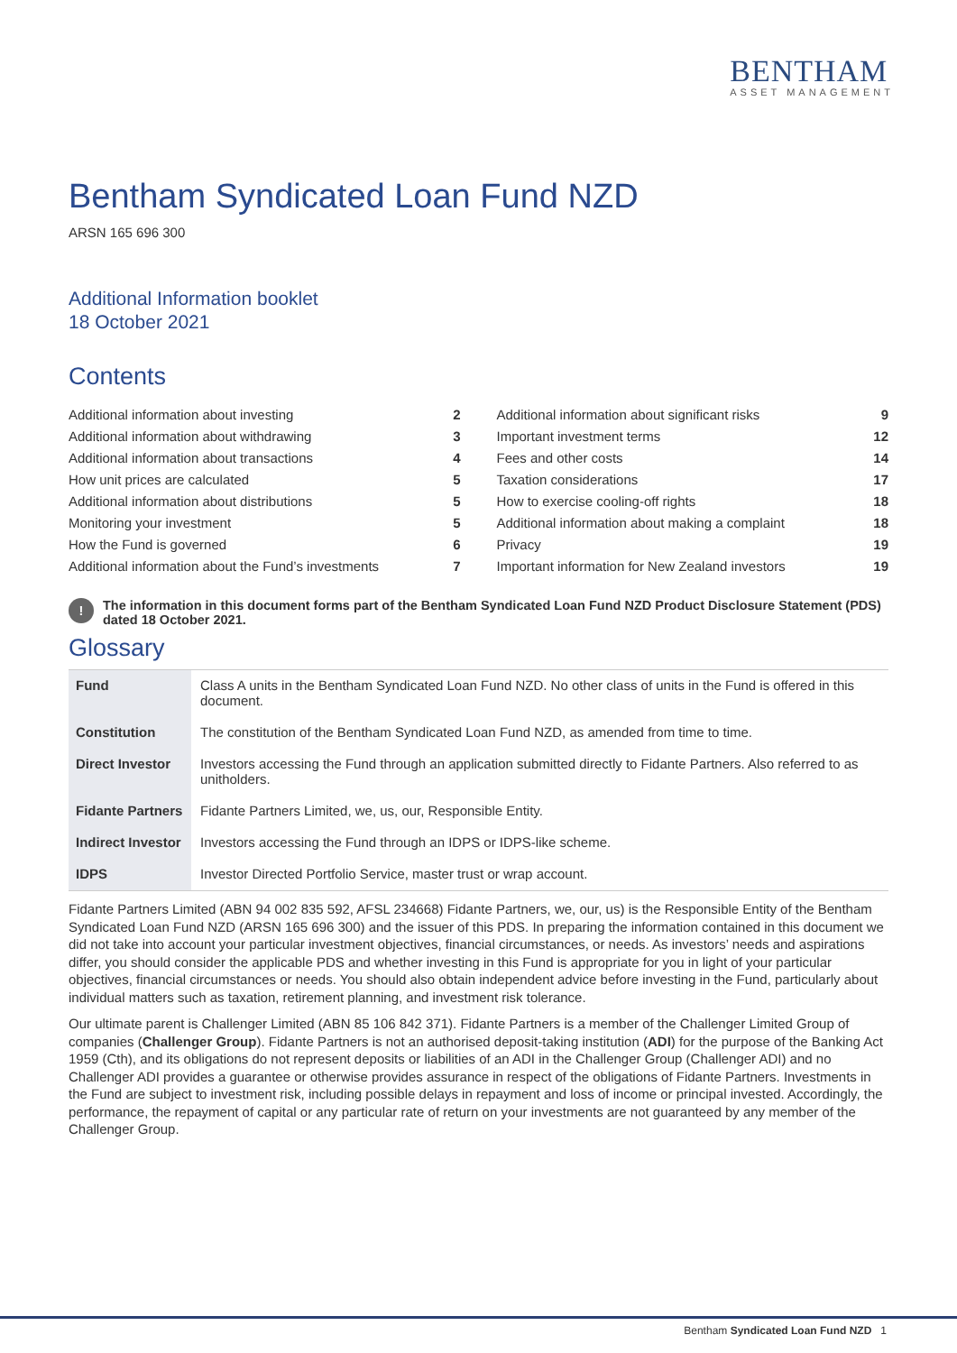BENTHAM
ASSET MANAGEMENT
Bentham Syndicated Loan Fund NZD
ARSN 165 696 300
Additional Information booklet
18 October 2021
Contents
| Additional information about investing | 2 |
| Additional information about withdrawing | 3 |
| Additional information about transactions | 4 |
| How unit prices are calculated | 5 |
| Additional information about distributions | 5 |
| Monitoring your investment | 5 |
| How the Fund is governed | 6 |
| Additional information about the Fund’s investments | 7 |
| Additional information about significant risks | 9 |
| Important investment terms | 12 |
| Fees and other costs | 14 |
| Taxation considerations | 17 |
| How to exercise cooling-off rights | 18 |
| Additional information about making a complaint | 18 |
| Privacy | 19 |
| Important information for New Zealand investors | 19 |
!
The information in this document forms part of the Bentham Syndicated Loan Fund NZD Product Disclosure Statement (PDS) dated 18 October 2021.
Glossary
| Fund | Class A units in the Bentham Syndicated Loan Fund NZD. No other class of units in the Fund is offered in this document. |
| Constitution | The constitution of the Bentham Syndicated Loan Fund NZD, as amended from time to time. |
| Direct Investor | Investors accessing the Fund through an application submitted directly to Fidante Partners. Also referred to as unitholders. |
| Fidante Partners | Fidante Partners Limited, we, us, our, Responsible Entity. |
| Indirect Investor | Investors accessing the Fund through an IDPS or IDPS-like scheme. |
| IDPS | Investor Directed Portfolio Service, master trust or wrap account. |
Fidante Partners Limited (ABN 94 002 835 592, AFSL 234668) Fidante Partners, we, our, us) is the Responsible Entity of the Bentham Syndicated Loan Fund NZD (ARSN 165 696 300) and the issuer of this PDS. In preparing the information contained in this document we did not take into account your particular investment objectives, financial circumstances, or needs. As investors’ needs and aspirations differ, you should consider the applicable PDS and whether investing in this Fund is appropriate for you in light of your particular objectives, financial circumstances or needs. You should also obtain independent advice before investing in the Fund, particularly about individual matters such as taxation, retirement planning, and investment risk tolerance.
Our ultimate parent is Challenger Limited (ABN 85 106 842 371). Fidante Partners is a member of the Challenger Limited Group of companies (Challenger Group). Fidante Partners is not an authorised deposit-taking institution (ADI) for the purpose of the Banking Act 1959 (Cth), and its obligations do not represent deposits or liabilities of an ADI in the Challenger Group (Challenger ADI) and no Challenger ADI provides a guarantee or otherwise provides assurance in respect of the obligations of Fidante Partners. Investments in the Fund are subject to investment risk, including possible delays in repayment and loss of income or principal invested. Accordingly, the performance, the repayment of capital or any particular rate of return on your investments are not guaranteed by any member of the Challenger Group.
Bentham Syndicated Loan Fund NZD 1